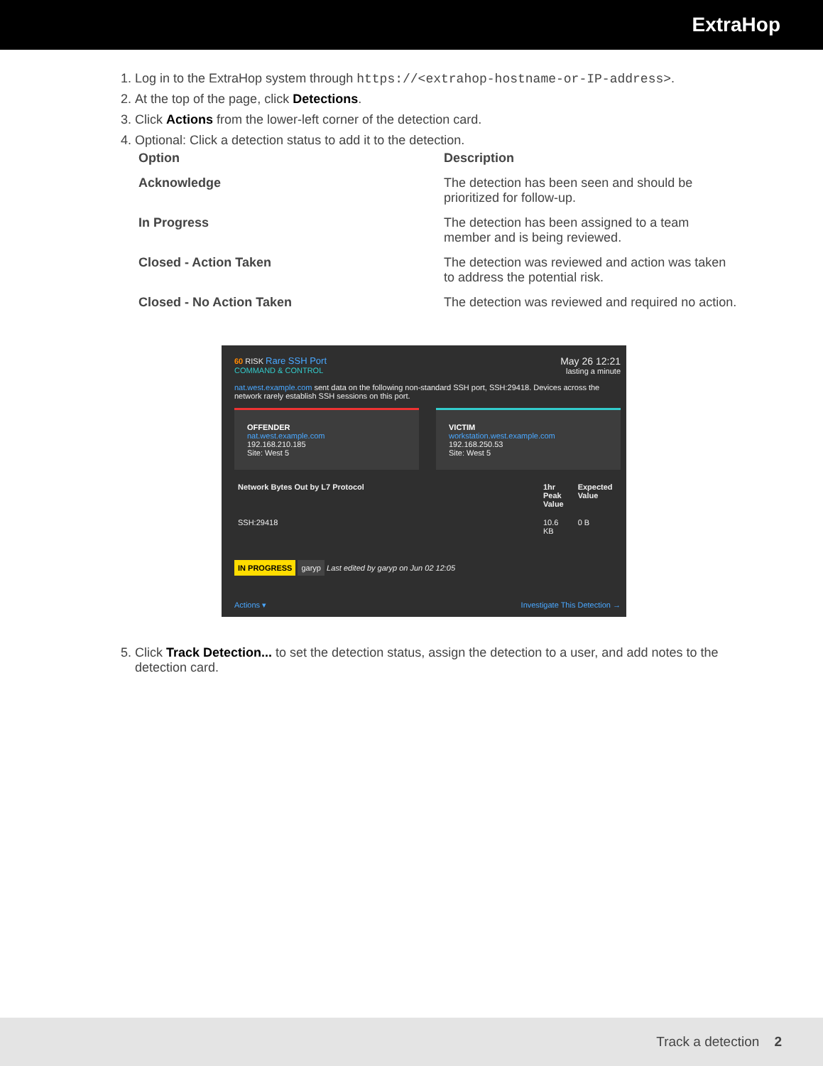ExtraHop
1. Log in to the ExtraHop system through https://<extrahop-hostname-or-IP-address>.
2. At the top of the page, click Detections.
3. Click Actions from the lower-left corner of the detection card.
4. Optional: Click a detection status to add it to the detection.
| Option | Description |
| --- | --- |
| Acknowledge | The detection has been seen and should be prioritized for follow-up. |
| In Progress | The detection has been assigned to a team member and is being reviewed. |
| Closed - Action Taken | The detection was reviewed and action was taken to address the potential risk. |
| Closed - No Action Taken | The detection was reviewed and required no action. |
60 RISK Rare SSH Port
COMMAND & CONTROL
May 26 12:21
lasting a minute
nat.west.example.com sent data on the following non-standard SSH port, SSH:29418. Devices across the network rarely establish SSH sessions on this port.
OFFENDER
nat.west.example.com
192.168.210.185
Site: West 5
VICTIM
workstation.west.example.com
192.168.250.53
Site: West 5
| Network Bytes Out by L7 Protocol | 1hr Peak Value | Expected Value |
| --- | --- | --- |
| SSH:29418 | 10.6 KB | 0 B |
IN PROGRESS garyp Last edited by garyp on Jun 02 12:05
Actions ▾ Investigate This Detection →
5. Click Track Detection... to set the detection status, assign the detection to a user, and add notes to the detection card.
Track a detection 2